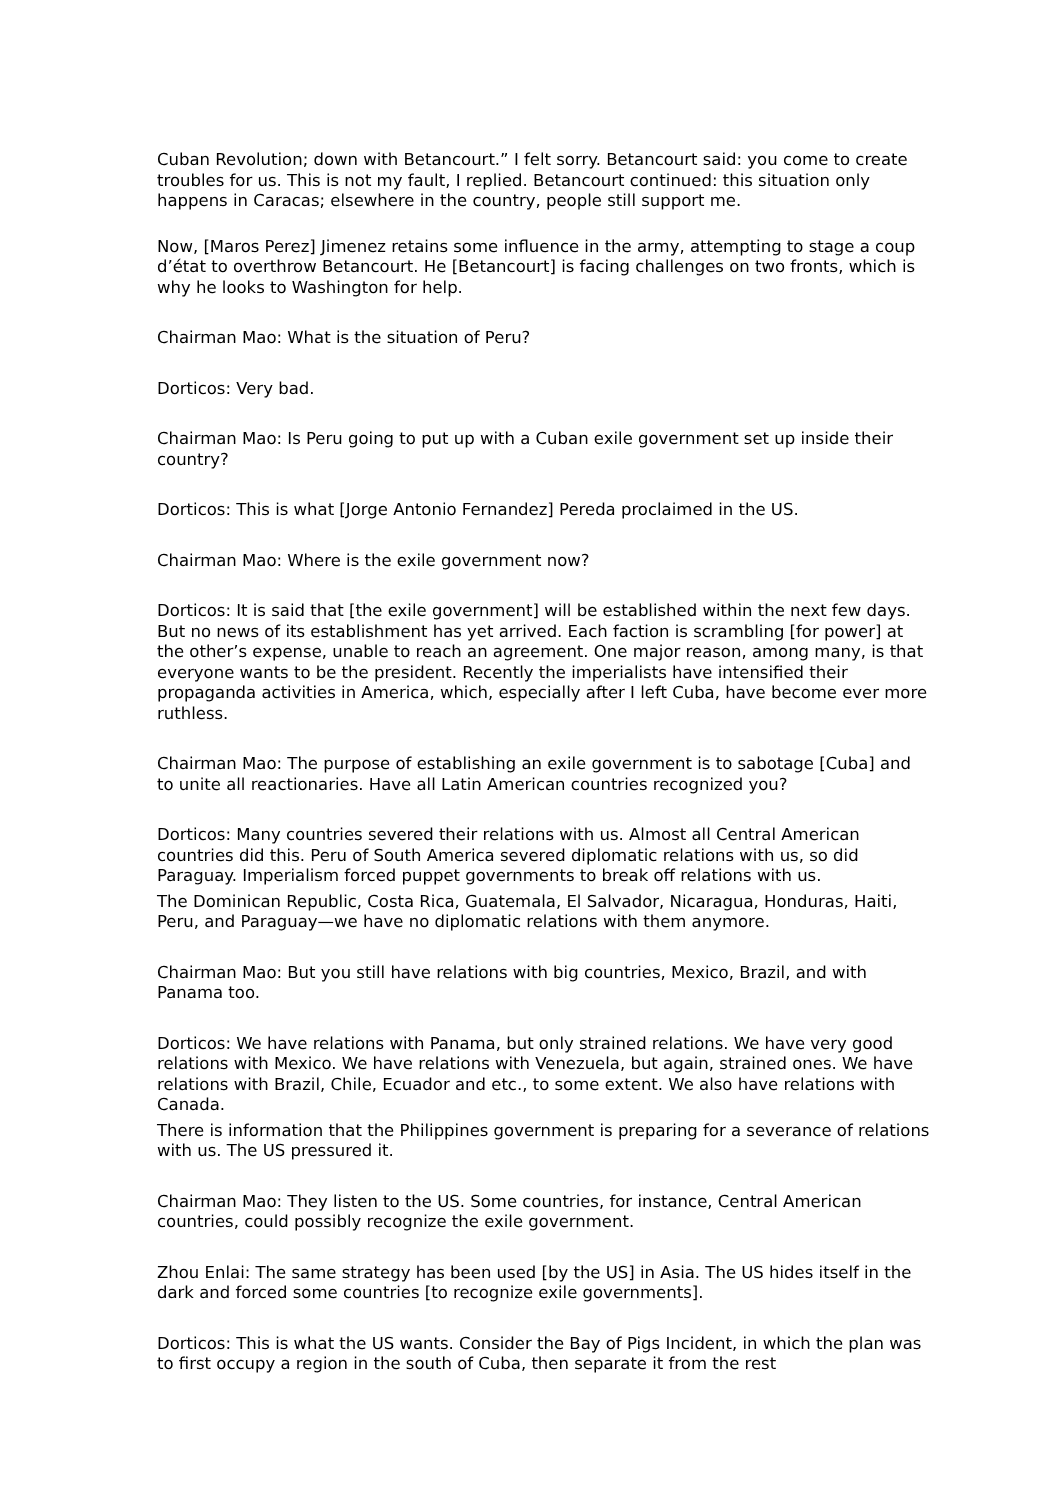Cuban Revolution; down with Betancourt.” I felt sorry. Betancourt said: you come to create troubles for us. This is not my fault, I replied. Betancourt continued: this situation only happens in Caracas; elsewhere in the country, people still support me.
Now, [Maros Perez] Jimenez retains some influence in the army, attempting to stage a coup d’état to overthrow Betancourt. He [Betancourt] is facing challenges on two fronts, which is why he looks to Washington for help.
Chairman Mao: What is the situation of Peru?
Dorticos: Very bad.
Chairman Mao: Is Peru going to put up with a Cuban exile government set up inside their country?
Dorticos: This is what [Jorge Antonio Fernandez] Pereda proclaimed in the US.
Chairman Mao: Where is the exile government now?
Dorticos: It is said that [the exile government] will be established within the next few days. But no news of its establishment has yet arrived. Each faction is scrambling [for power] at the other’s expense, unable to reach an agreement. One major reason, among many, is that everyone wants to be the president. Recently the imperialists have intensified their propaganda activities in America, which, especially after I left Cuba, have become ever more ruthless.
Chairman Mao: The purpose of establishing an exile government is to sabotage [Cuba] and to unite all reactionaries. Have all Latin American countries recognized you?
Dorticos: Many countries severed their relations with us. Almost all Central American countries did this. Peru of South America severed diplomatic relations with us, so did Paraguay. Imperialism forced puppet governments to break off relations with us.
The Dominican Republic, Costa Rica, Guatemala, El Salvador, Nicaragua, Honduras, Haiti, Peru, and Paraguay—we have no diplomatic relations with them anymore.
Chairman Mao: But you still have relations with big countries, Mexico, Brazil, and with Panama too.
Dorticos: We have relations with Panama, but only strained relations. We have very good relations with Mexico. We have relations with Venezuela, but again, strained ones. We have relations with Brazil, Chile, Ecuador and etc., to some extent. We also have relations with Canada.
There is information that the Philippines government is preparing for a severance of relations with us. The US pressured it.
Chairman Mao: They listen to the US. Some countries, for instance, Central American countries, could possibly recognize the exile government.
Zhou Enlai: The same strategy has been used [by the US] in Asia. The US hides itself in the dark and forced some countries [to recognize exile governments].
Dorticos: This is what the US wants. Consider the Bay of Pigs Incident, in which the plan was to first occupy a region in the south of Cuba, then separate it from the rest